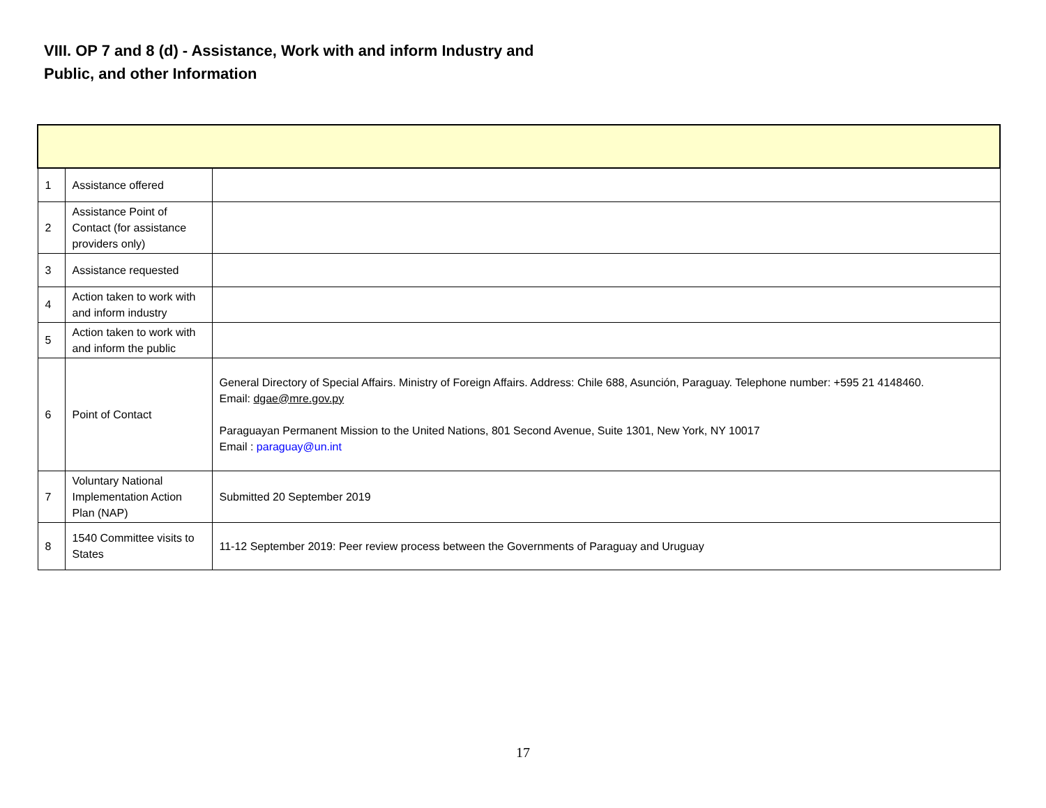VIII. OP 7 and 8 (d) - Assistance, Work with and inform Industry and Public, and other Information
| 1 | Assistance offered | |
| 2 | Assistance Point of Contact (for assistance providers only) | |
| 3 | Assistance requested | |
| 4 | Action taken to work with and inform industry | |
| 5 | Action taken to work with and inform the public | |
| 6 | Point of Contact | General Directory of Special Affairs. Ministry of Foreign Affairs. Address: Chile 688, Asunción, Paraguay. Telephone number: +595 21 4148460. Email: dgae@mre.gov.py Paraguayan Permanent Mission to the United Nations, 801 Second Avenue, Suite 1301, New York, NY 10017 Email : paraguay@un.int |
| 7 | Voluntary National Implementation Action Plan (NAP) | Submitted 20 September 2019 |
| 8 | 1540 Committee visits to States | 11-12 September 2019: Peer review process between the Governments of Paraguay and Uruguay |
17